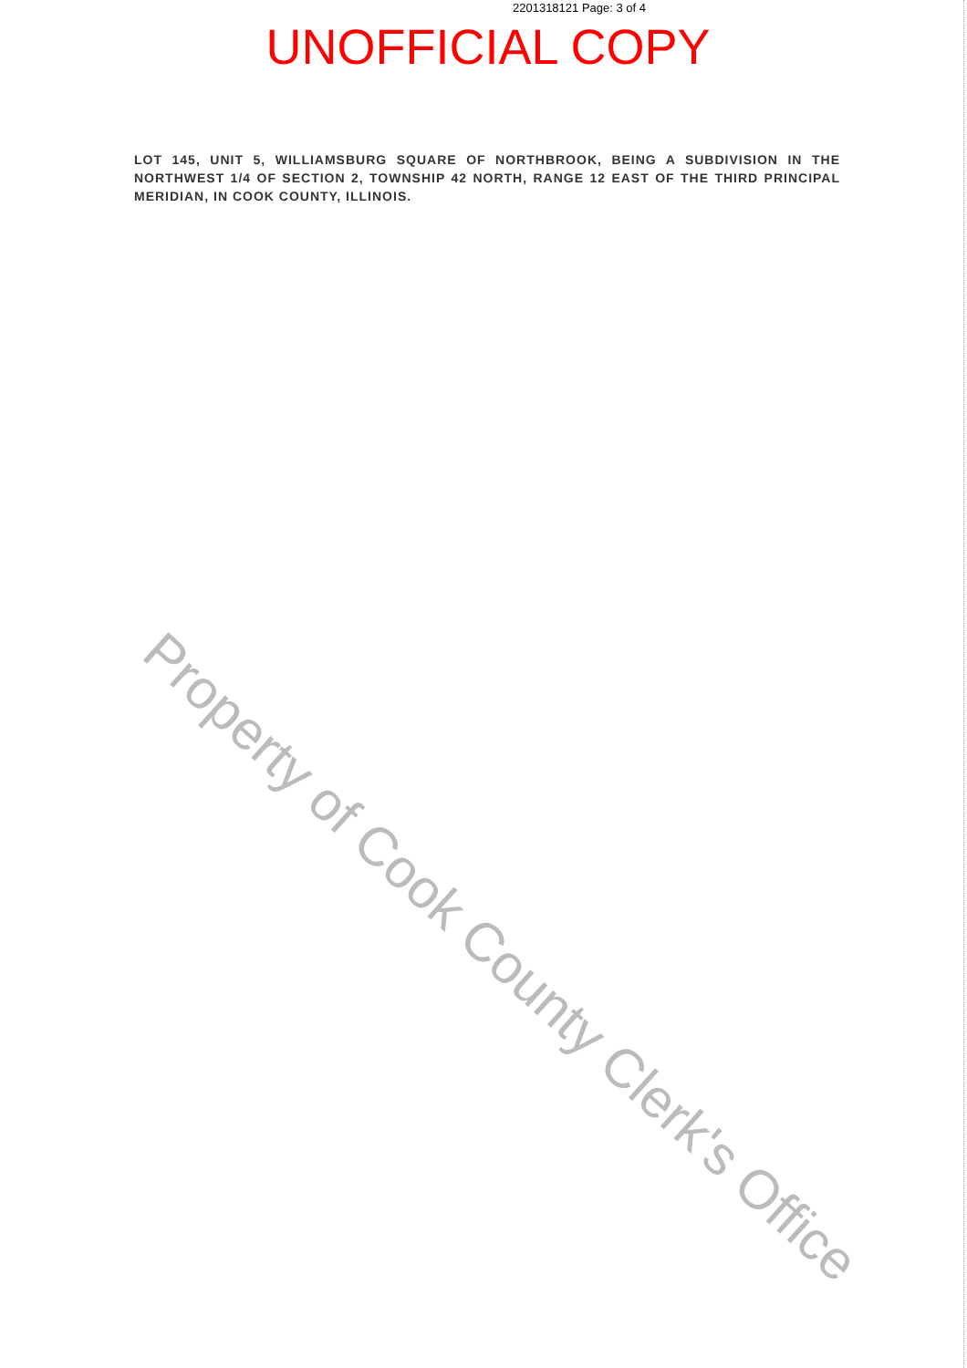2201318121 Page: 3 of 4
UNOFFICIAL COPY
LOT 145, UNIT 5, WILLIAMSBURG SQUARE OF NORTHBROOK, BEING A SUBDIVISION IN THE NORTHWEST 1/4 OF SECTION 2, TOWNSHIP 42 NORTH, RANGE 12 EAST OF THE THIRD PRINCIPAL MERIDIAN, IN COOK COUNTY, ILLINOIS.
Property of Cook County Clerk's Office